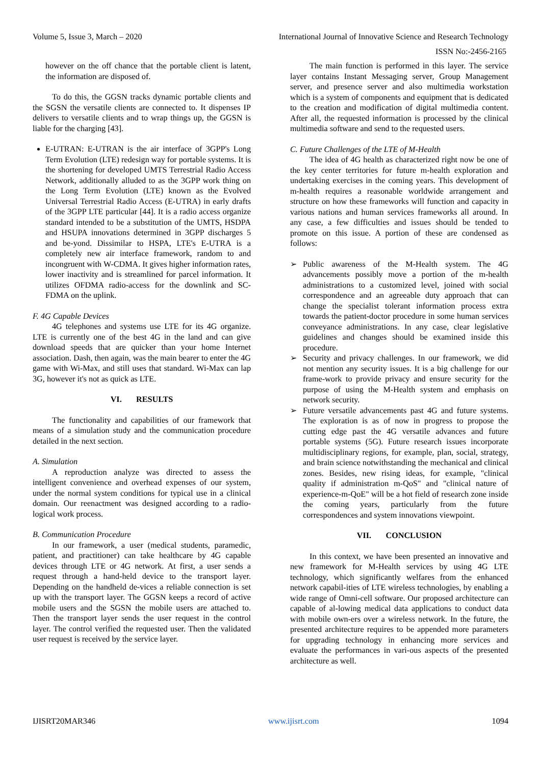Volume 5, Issue 3, March – 2020 International Journal of Innovative Science and Research Technology
ISSN No:-2456-2165
however on the off chance that the portable client is latent, the information are disposed of.
To do this, the GGSN tracks dynamic portable clients and the SGSN the versatile clients are connected to. It dispenses IP delivers to versatile clients and to wrap things up, the GGSN is liable for the charging [43].
E-UTRAN: E-UTRAN is the air interface of 3GPP's Long Term Evolution (LTE) redesign way for portable systems. It is the shortening for developed UMTS Terrestrial Radio Access Network, additionally alluded to as the 3GPP work thing on the Long Term Evolution (LTE) known as the Evolved Universal Terrestrial Radio Access (E-UTRA) in early drafts of the 3GPP LTE particular [44]. It is a radio access organize standard intended to be a substitution of the UMTS, HSDPA and HSUPA innovations determined in 3GPP discharges 5 and be-yond. Dissimilar to HSPA, LTE's E-UTRA is a completely new air interface framework, random to and incongruent with W-CDMA. It gives higher information rates, lower inactivity and is streamlined for parcel information. It utilizes OFDMA radio-access for the downlink and SC-FDMA on the uplink.
F. 4G Capable Devices
4G telephones and systems use LTE for its 4G organize. LTE is currently one of the best 4G in the land and can give download speeds that are quicker than your home Internet association. Dash, then again, was the main bearer to enter the 4G game with Wi-Max, and still uses that standard. Wi-Max can lap 3G, however it's not as quick as LTE.
VI. RESULTS
The functionality and capabilities of our framework that means of a simulation study and the communication procedure detailed in the next section.
A. Simulation
A reproduction analyze was directed to assess the intelligent convenience and overhead expenses of our system, under the normal system conditions for typical use in a clinical domain. Our reenactment was designed according to a radio-logical work process.
B. Communication Procedure
In our framework, a user (medical students, paramedic, patient, and practitioner) can take healthcare by 4G capable devices through LTE or 4G network. At first, a user sends a request through a hand-held device to the transport layer. Depending on the handheld de-vices a reliable connection is set up with the transport layer. The GGSN keeps a record of active mobile users and the SGSN the mobile users are attached to. Then the transport layer sends the user request in the control layer. The control verified the requested user. Then the validated user request is received by the service layer.
The main function is performed in this layer. The service layer contains Instant Messaging server, Group Management server, and presence server and also multimedia workstation which is a system of components and equipment that is dedicated to the creation and modification of digital multimedia content. After all, the requested information is processed by the clinical multimedia software and send to the requested users.
C. Future Challenges of the LTE of M-Health
The idea of 4G health as characterized right now be one of the key center territories for future m-health exploration and undertaking exercises in the coming years. This development of m-health requires a reasonable worldwide arrangement and structure on how these frameworks will function and capacity in various nations and human services frameworks all around. In any case, a few difficulties and issues should be tended to promote on this issue. A portion of these are condensed as follows:
➢ Public awareness of the M-Health system. The 4G advancements possibly move a portion of the m-health administrations to a customized level, joined with social correspondence and an agreeable duty approach that can change the specialist tolerant information process extra towards the patient-doctor procedure in some human services conveyance administrations. In any case, clear legislative guidelines and changes should be examined inside this procedure.
➢ Security and privacy challenges. In our framework, we did not mention any security issues. It is a big challenge for our frame-work to provide privacy and ensure security for the purpose of using the M-Health system and emphasis on network security.
➢ Future versatile advancements past 4G and future systems. The exploration is as of now in progress to propose the cutting edge past the 4G versatile advances and future portable systems (5G). Future research issues incorporate multidisciplinary regions, for example, plan, social, strategy, and brain science notwithstanding the mechanical and clinical zones. Besides, new rising ideas, for example, "clinical quality if administration m-QoS" and "clinical nature of experience-m-QoE" will be a hot field of research zone inside the coming years, particularly from the future correspondences and system innovations viewpoint.
VII. CONCLUSION
In this context, we have been presented an innovative and new framework for M-Health services by using 4G LTE technology, which significantly welfares from the enhanced network capabil-ities of LTE wireless technologies, by enabling a wide range of Omni-cell software. Our proposed architecture can capable of al-lowing medical data applications to conduct data with mobile own-ers over a wireless network. In the future, the presented architecture requires to be appended more parameters for upgrading technology in enhancing more services and evaluate the performances in vari-ous aspects of the presented architecture as well.
IJISRT20MAR346 www.ijisrt.com 1094